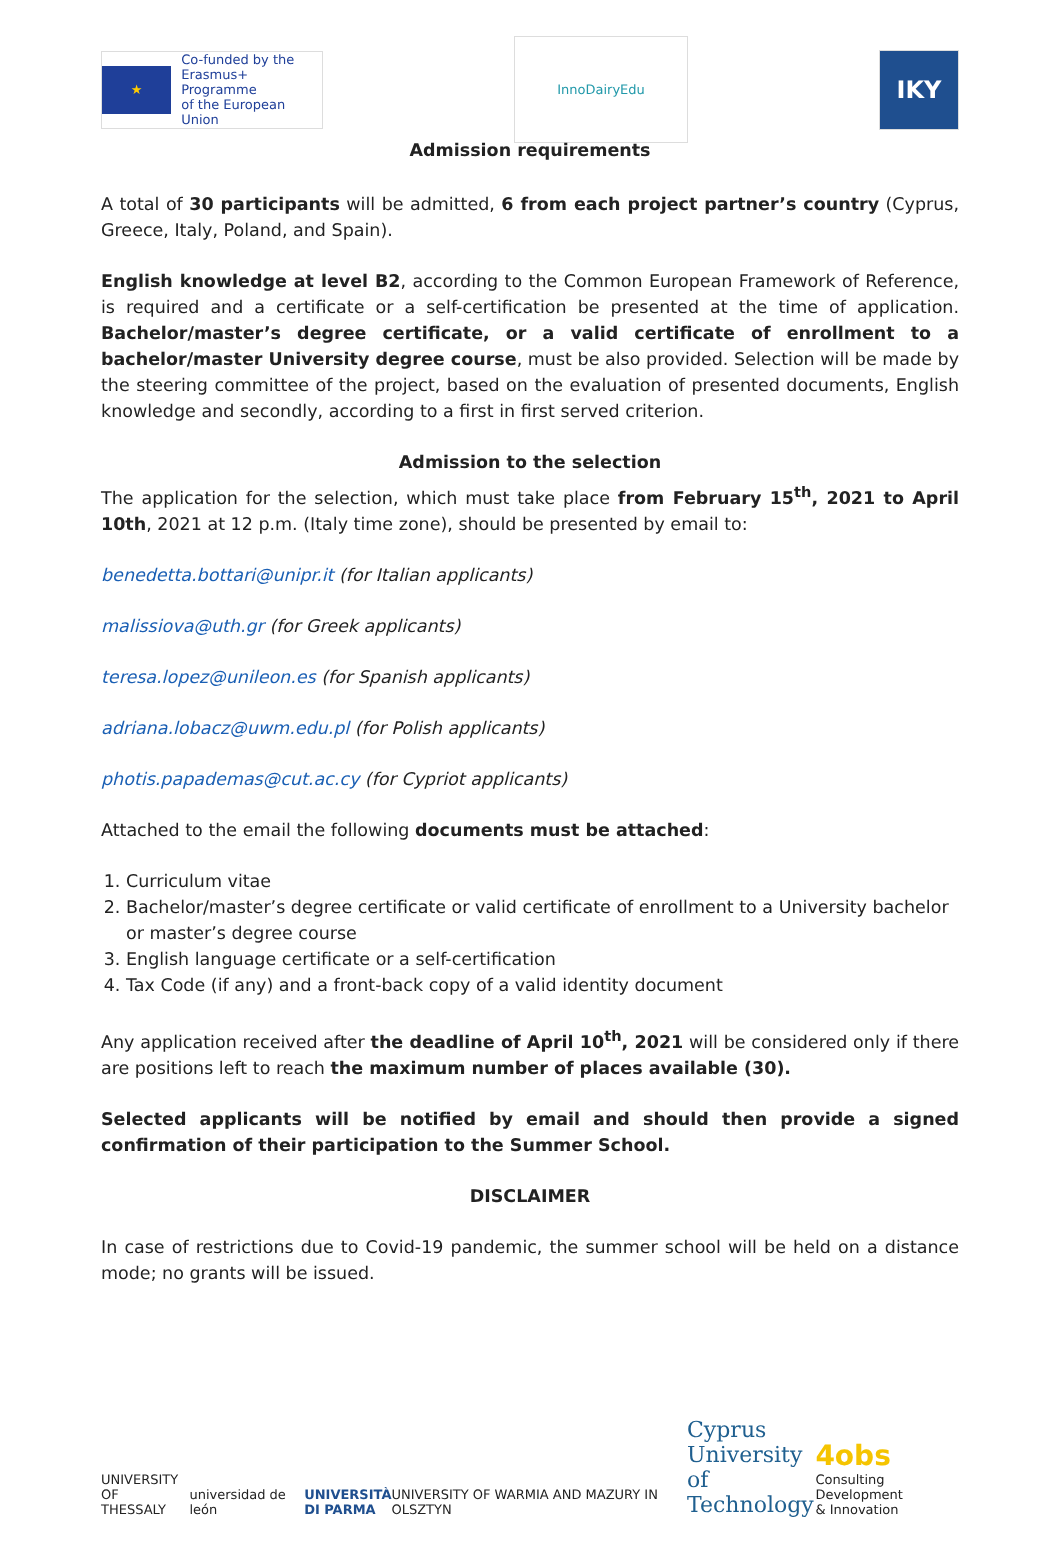★ Co-funded by the
Erasmus+ Programme
of the European Union
InnoDairyEdu
IKY
Admission requirements
A total of 30 participants will be admitted, 6 from each project partner’s country (Cyprus, Greece, Italy, Poland, and Spain).
English knowledge at level B2, according to the Common European Framework of Reference, is required and a certificate or a self-certification be presented at the time of application. Bachelor/master’s degree certificate, or a valid certificate of enrollment to a bachelor/master University degree course, must be also provided. Selection will be made by the steering committee of the project, based on the evaluation of presented documents, English knowledge and secondly, according to a first in first served criterion.
Admission to the selection
The application for the selection, which must take place from February 15<sup>th</sup>, 2021 to April 10th, 2021 at 12 p.m. (Italy time zone), should be presented by email to:
benedetta.bottari@unipr.it (for Italian applicants)
malissiova@uth.gr (for Greek applicants)
teresa.lopez@unileon.es (for Spanish applicants)
adriana.lobacz@uwm.edu.pl (for Polish applicants)
photis.papademas@cut.ac.cy (for Cypriot applicants)
Attached to the email the following documents must be attached:
1. Curriculum vitae
2. Bachelor/master’s degree certificate or valid certificate of enrollment to a University bachelor or master’s degree course
3. English language certificate or a self-certification
4. Tax Code (if any) and a front-back copy of a valid identity document
Any application received after the deadline of April 10<sup>th</sup>, 2021 will be considered only if there are positions left to reach the maximum number of places available (30).
Selected applicants will be notified by email and should then provide a signed confirmation of their participation to the Summer School.
DISCLAIMER
In case of restrictions due to Covid-19 pandemic, the summer school will be held on a distance mode; no grants will be issued.
UNIVERSITY OF
THESSALY
universidad de león
UNIVERSITÀ
DI PARMA
UNIVERSITY OF WARMIA AND MAZURY IN OLSZTYN
Cyprus
University of
Technology
4obs
Consulting Development
& Innovation